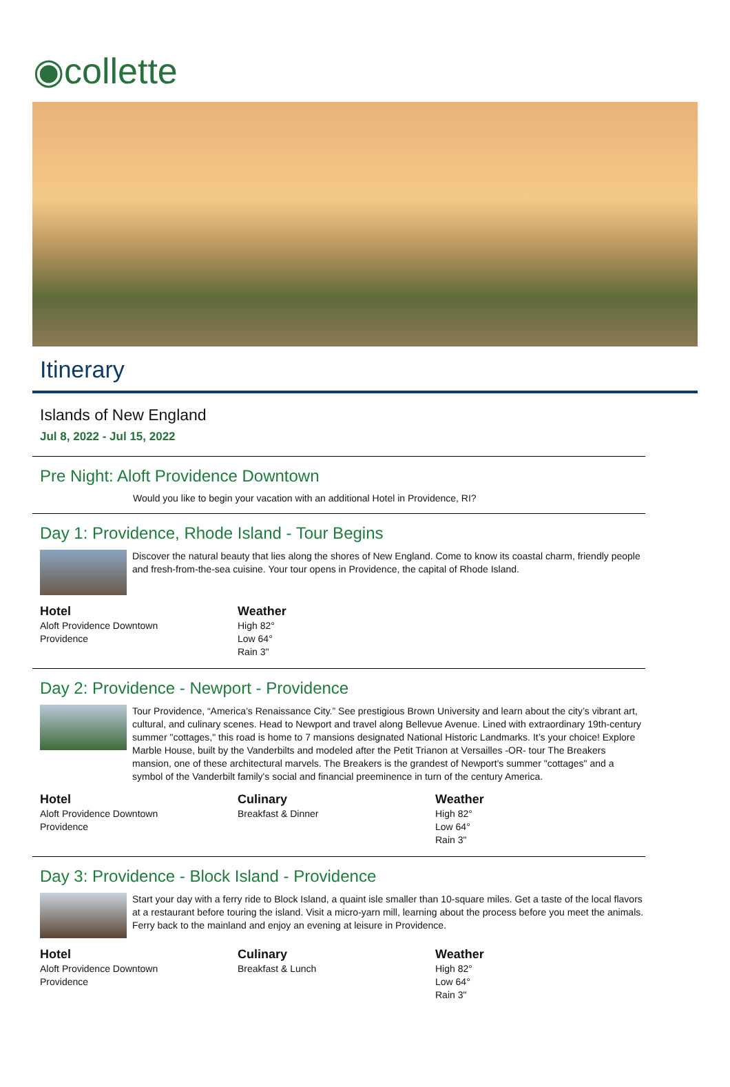◉collette
Itinerary
Islands of New England
Jul 8, 2022 - Jul 15, 2022
Pre Night: Aloft Providence Downtown
Would you like to begin your vacation with an additional Hotel in Providence, RI?
Day 1: Providence, Rhode Island - Tour Begins
Discover the natural beauty that lies along the shores of New England. Come to know its coastal charm, friendly people and fresh-from-the-sea cuisine. Your tour opens in Providence, the capital of Rhode Island.
Hotel
Aloft Providence Downtown
Providence
Weather
High 82°
Low 64°
Rain 3"
Day 2: Providence - Newport - Providence
Tour Providence, “America’s Renaissance City.” See prestigious Brown University and learn about the city’s vibrant art, cultural, and culinary scenes. Head to Newport and travel along Bellevue Avenue. Lined with extraordinary 19th-century summer "cottages," this road is home to 7 mansions designated National Historic Landmarks. It’s your choice! Explore Marble House, built by the Vanderbilts and modeled after the Petit Trianon at Versailles -OR- tour The Breakers mansion, one of these architectural marvels. The Breakers is the grandest of Newport's summer "cottages" and a symbol of the Vanderbilt family's social and financial preeminence in turn of the century America.
Hotel
Aloft Providence Downtown
Providence
Culinary
Breakfast & Dinner
Weather
High 82°
Low 64°
Rain 3"
Day 3: Providence - Block Island - Providence
Start your day with a ferry ride to Block Island, a quaint isle smaller than 10-square miles. Get a taste of the local flavors at a restaurant before touring the island. Visit a micro-yarn mill, learning about the process before you meet the animals. Ferry back to the mainland and enjoy an evening at leisure in Providence.
Hotel
Aloft Providence Downtown
Providence
Culinary
Breakfast & Lunch
Weather
High 82°
Low 64°
Rain 3"